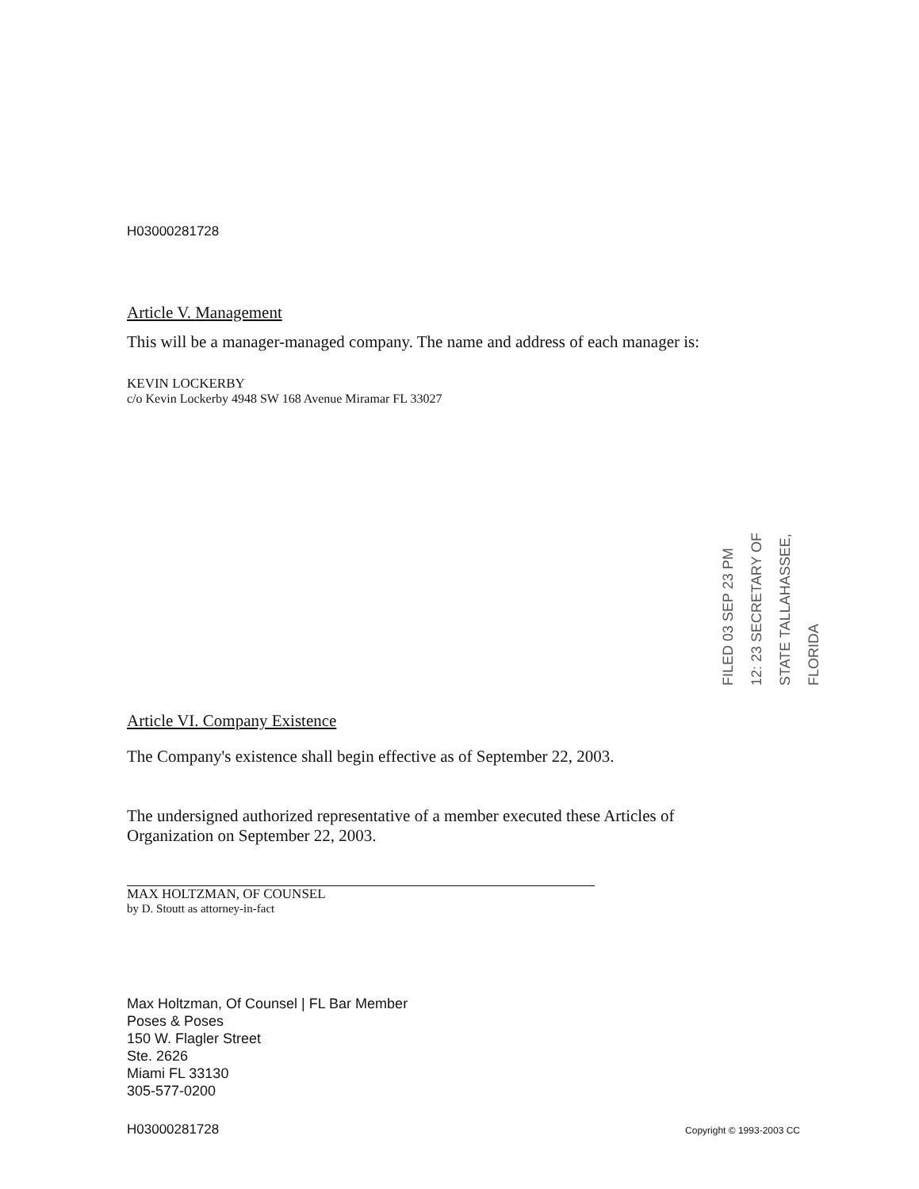H03000281728
Article V. Management
This will be a manager-managed company. The name and address of each manager is:
KEVIN LOCKERBY
c/o Kevin Lockerby 4948 SW 168 Avenue Miramar FL 33027
Article VI. Company Existence
The Company's existence shall begin effective as of September 22, 2003.
The undersigned authorized representative of a member executed these Articles of Organization on September 22, 2003.
MAX HOLTZMAN, OF COUNSEL
by D. Stoutt as attorney-in-fact
Max Holtzman, Of Counsel | FL Bar Member
Poses & Poses
150 W. Flagler Street
Ste. 2626
Miami FL 33130
305-577-0200
H03000281728 Copyright © 1993-2003 CC
FILED 03 SEP 23 PM 12: 23 SECRETARY OF STATE TALLAHASSEE, FLORIDA